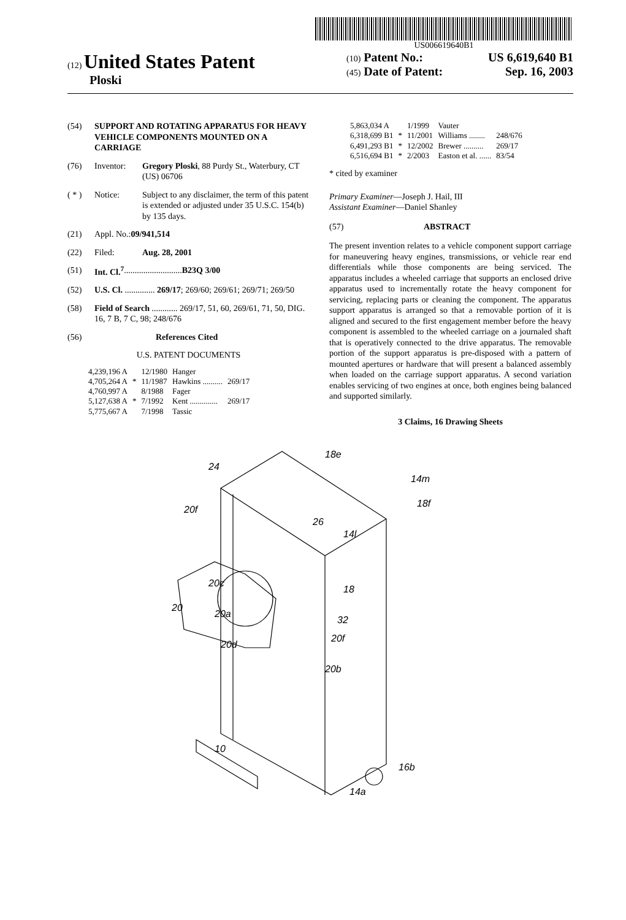US006619640B1
(12) United States Patent
Ploski
(10) Patent No.: US 6,619,640 B1
(45) Date of Patent: Sep. 16, 2003
(54) SUPPORT AND ROTATING APPARATUS FOR HEAVY VEHICLE COMPONENTS MOUNTED ON A CARRIAGE
(76) Inventor: Gregory Ploski, 88 Purdy St., Waterbury, CT (US) 06706
( * ) Notice: Subject to any disclaimer, the term of this patent is extended or adjusted under 35 U.S.C. 154(b) by 135 days.
(21) Appl. No.: 09/941,514
(22) Filed: Aug. 28, 2001
(51) Int. Cl.<sup>7</sup> ........................... B23Q 3/00
(52) U.S. Cl. .............. 269/17; 269/60; 269/61; 269/71; 269/50
(58) Field of Search ............ 269/17, 51, 60, 269/61, 71, 50, DIG. 16, 7 B, 7 C, 98; 248/676
(56) References Cited
U.S. PATENT DOCUMENTS
| 4,239,196 A | | 12/1980 | Hanger | |
| 4,705,264 A | * | 11/1987 | Hawkins .......... | 269/17 |
| 4,760,997 A | | 8/1988 | Fager | |
| 5,127,638 A | * | 7/1992 | Kent .............. | 269/17 |
| 5,775,667 A | | 7/1998 | Tassic | |
| 5,863,034 A | | 1/1999 | Vauter | |
| 6,318,699 B1 | * | 11/2001 | Williams ........ | 248/676 |
| 6,491,293 B1 | * | 12/2002 | Brewer .......... | 269/17 |
| 6,516,694 B1 | * | 2/2003 | Easton et al. ...... | 83/54 |
* cited by examiner
Primary Examiner—Joseph J. Hail, III
Assistant Examiner—Daniel Shanley
(57) ABSTRACT
The present invention relates to a vehicle component support carriage for maneuvering heavy engines, transmissions, or vehicle rear end differentials while those components are being serviced. The apparatus includes a wheeled carriage that supports an enclosed drive apparatus used to incrementally rotate the heavy component for servicing, replacing parts or cleaning the component. The apparatus support apparatus is arranged so that a removable portion of it is aligned and secured to the first engagement member before the heavy component is assembled to the wheeled carriage on a journaled shaft that is operatively connected to the drive apparatus. The removable portion of the support apparatus is pre-disposed with a pattern of mounted apertures or hardware that will present a balanced assembly when loaded on the carriage support apparatus. A second variation enables servicing of two engines at once, both engines being balanced and supported similarly.
3 Claims, 16 Drawing Sheets
24
18e
14m
20f
18f
26
14l
20c
18
20
20a
32
20f
20d
20b
10
16b
14a